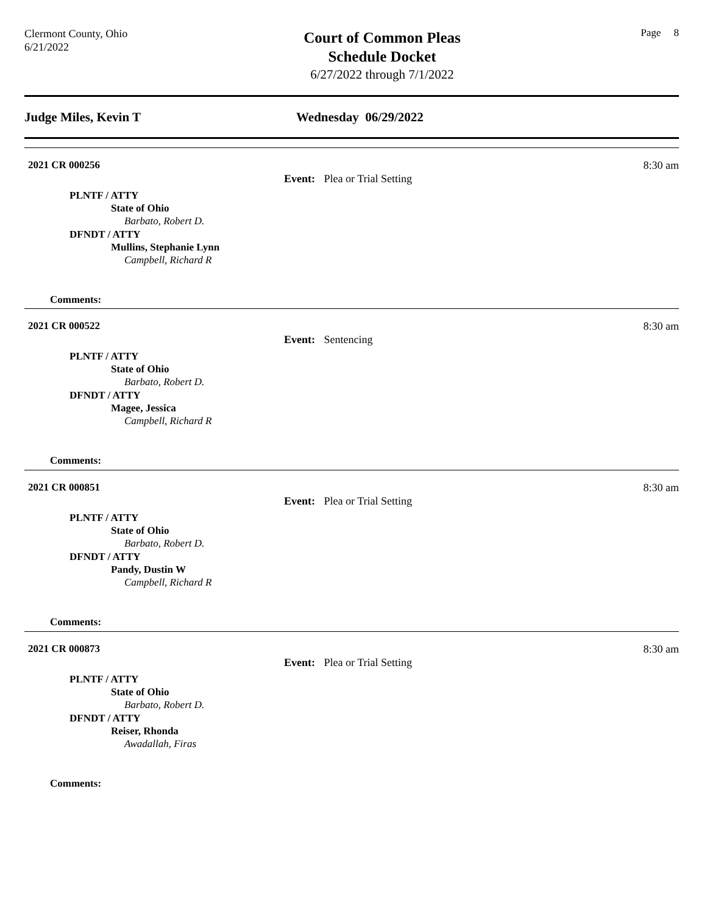Clermont County, Ohio
6/21/2022
Court of Common Pleas
Schedule Docket
6/27/2022 through 7/1/2022
Page 8
Judge Miles, Kevin T Wednesday 06/29/2022
2021 CR 000256 8:30 am
Event: Plea or Trial Setting
PLNTF / ATTY
State of Ohio
Barbato, Robert D.
DFNDT / ATTY
Mullins, Stephanie Lynn
Campbell, Richard R
Comments:
2021 CR 000522 8:30 am
Event: Sentencing
PLNTF / ATTY
State of Ohio
Barbato, Robert D.
DFNDT / ATTY
Magee, Jessica
Campbell, Richard R
Comments:
2021 CR 000851 8:30 am
Event: Plea or Trial Setting
PLNTF / ATTY
State of Ohio
Barbato, Robert D.
DFNDT / ATTY
Pandy, Dustin W
Campbell, Richard R
Comments:
2021 CR 000873 8:30 am
Event: Plea or Trial Setting
PLNTF / ATTY
State of Ohio
Barbato, Robert D.
DFNDT / ATTY
Reiser, Rhonda
Awadallah, Firas
Comments: